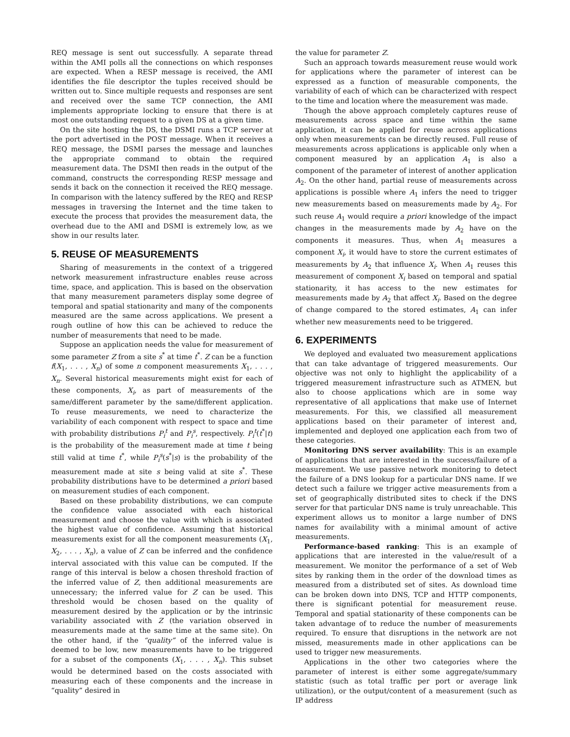REQ message is sent out successfully. A separate thread within the AMI polls all the connections on which responses are expected. When a RESP message is received, the AMI identifies the file descriptor the tuples received should be written out to. Since multiple requests and responses are sent and received over the same TCP connection, the AMI implements appropriate locking to ensure that there is at most one outstanding request to a given DS at a given time.
On the site hosting the DS, the DSMI runs a TCP server at the port advertised in the POST message. When it receives a REQ message, the DSMI parses the message and launches the appropriate command to obtain the required measurement data. The DSMI then reads in the output of the command, constructs the corresponding RESP message and sends it back on the connection it received the REQ message. In comparison with the latency suffered by the REQ and RESP messages in traversing the Internet and the time taken to execute the process that provides the measurement data, the overhead due to the AMI and DSMI is extremely low, as we show in our results later.
5. REUSE OF MEASUREMENTS
Sharing of measurements in the context of a triggered network measurement infrastructure enables reuse across time, space, and application. This is based on the observation that many measurement parameters display some degree of temporal and spatial stationarity and many of the components measured are the same across applications. We present a rough outline of how this can be achieved to reduce the number of measurements that need to be made.
Suppose an application needs the value for measurement of some parameter Z from a site s<sup>*</sup> at time t<sup>*</sup>. Z can be a function f(X<sub>1</sub>, . . . , X<sub>n</sub>) of some n component measurements X<sub>1</sub>, . . . , X<sub>n</sub>. Several historical measurements might exist for each of these components, X<sub>i</sub>, as part of measurements of the same/different parameter by the same/different application. To reuse measurements, we need to characterize the variability of each component with respect to space and time with probability distributions P<sub>i</sub><sup>t</sup> and P<sub>i</sub><sup>s</sup>, respectively. P<sub>i</sub><sup>t</sup>(t<sup>*</sup>|t) is the probability of the measurement made at time t being still valid at time t<sup>*</sup>, while P<sub>i</sub><sup>s</sup>(s<sup>*</sup>|s) is the probability of the measurement made at site s being valid at site s<sup>*</sup>. These probability distributions have to be determined a priori based on measurement studies of each component.
Based on these probability distributions, we can compute the confidence value associated with each historical measurement and choose the value with which is associated the highest value of confidence. Assuming that historical measurements exist for all the component measurements (X<sub>1</sub>, X<sub>2</sub>, . . . , X<sub>n</sub>), a value of Z can be inferred and the confidence interval associated with this value can be computed. If the range of this interval is below a chosen threshold fraction of the inferred value of Z, then additional measurements are unnecessary; the inferred value for Z can be used. This threshold would be chosen based on the quality of measurement desired by the application or by the intrinsic variability associated with Z (the variation observed in measurements made at the same time at the same site). On the other hand, if the “quality” of the inferred value is deemed to be low, new measurements have to be triggered for a subset of the components (X<sub>1</sub>, . . . , X<sub>n</sub>). This subset would be determined based on the costs associated with measuring each of these components and the increase in “quality” desired in
the value for parameter Z.
Such an approach towards measurement reuse would work for applications where the parameter of interest can be expressed as a function of measurable components, the variability of each of which can be characterized with respect to the time and location where the measurement was made.
Though the above approach completely captures reuse of measurements across space and time within the same application, it can be applied for reuse across applications only when measurements can be directly reused. Full reuse of measurements across applications is applicable only when a component measured by an application A<sub>1</sub> is also a component of the parameter of interest of another application A<sub>2</sub>. On the other hand, partial reuse of measurements across applications is possible where A<sub>1</sub> infers the need to trigger new measurements based on measurements made by A<sub>2</sub>. For such reuse A<sub>1</sub> would require a priori knowledge of the impact changes in the measurements made by A<sub>2</sub> have on the components it measures. Thus, when A<sub>1</sub> measures a component X<sub>i</sub>, it would have to store the current estimates of measurements by A<sub>2</sub> that influence X<sub>i</sub>. When A<sub>1</sub> reuses this measurement of component X<sub>i</sub> based on temporal and spatial stationarity, it has access to the new estimates for measurements made by A<sub>2</sub> that affect X<sub>i</sub>. Based on the degree of change compared to the stored estimates, A<sub>1</sub> can infer whether new measurements need to be triggered.
6. EXPERIMENTS
We deployed and evaluated two measurement applications that can take advantage of triggered measurements. Our objective was not only to highlight the applicability of a triggered measurement infrastructure such as ATMEN, but also to choose applications which are in some way representative of all applications that make use of Internet measurements. For this, we classified all measurement applications based on their parameter of interest and, implemented and deployed one application each from two of these categories.
Monitoring DNS server availability: This is an example of applications that are interested in the success/failure of a measurement. We use passive network monitoring to detect the failure of a DNS lookup for a particular DNS name. If we detect such a failure we trigger active measurements from a set of geographically distributed sites to check if the DNS server for that particular DNS name is truly unreachable. This experiment allows us to monitor a large number of DNS names for availability with a minimal amount of active measurements.
Performance-based ranking: This is an example of applications that are interested in the value/result of a measurement. We monitor the performance of a set of Web sites by ranking them in the order of the download times as measured from a distributed set of sites. As download time can be broken down into DNS, TCP and HTTP components, there is significant potential for measurement reuse. Temporal and spatial stationarity of these components can be taken advantage of to reduce the number of measurements required. To ensure that disruptions in the network are not missed, measurements made in other applications can be used to trigger new measurements.
Applications in the other two categories where the parameter of interest is either some aggregate/summary statistic (such as total traffic per port or average link utilization), or the output/content of a measurement (such as IP address